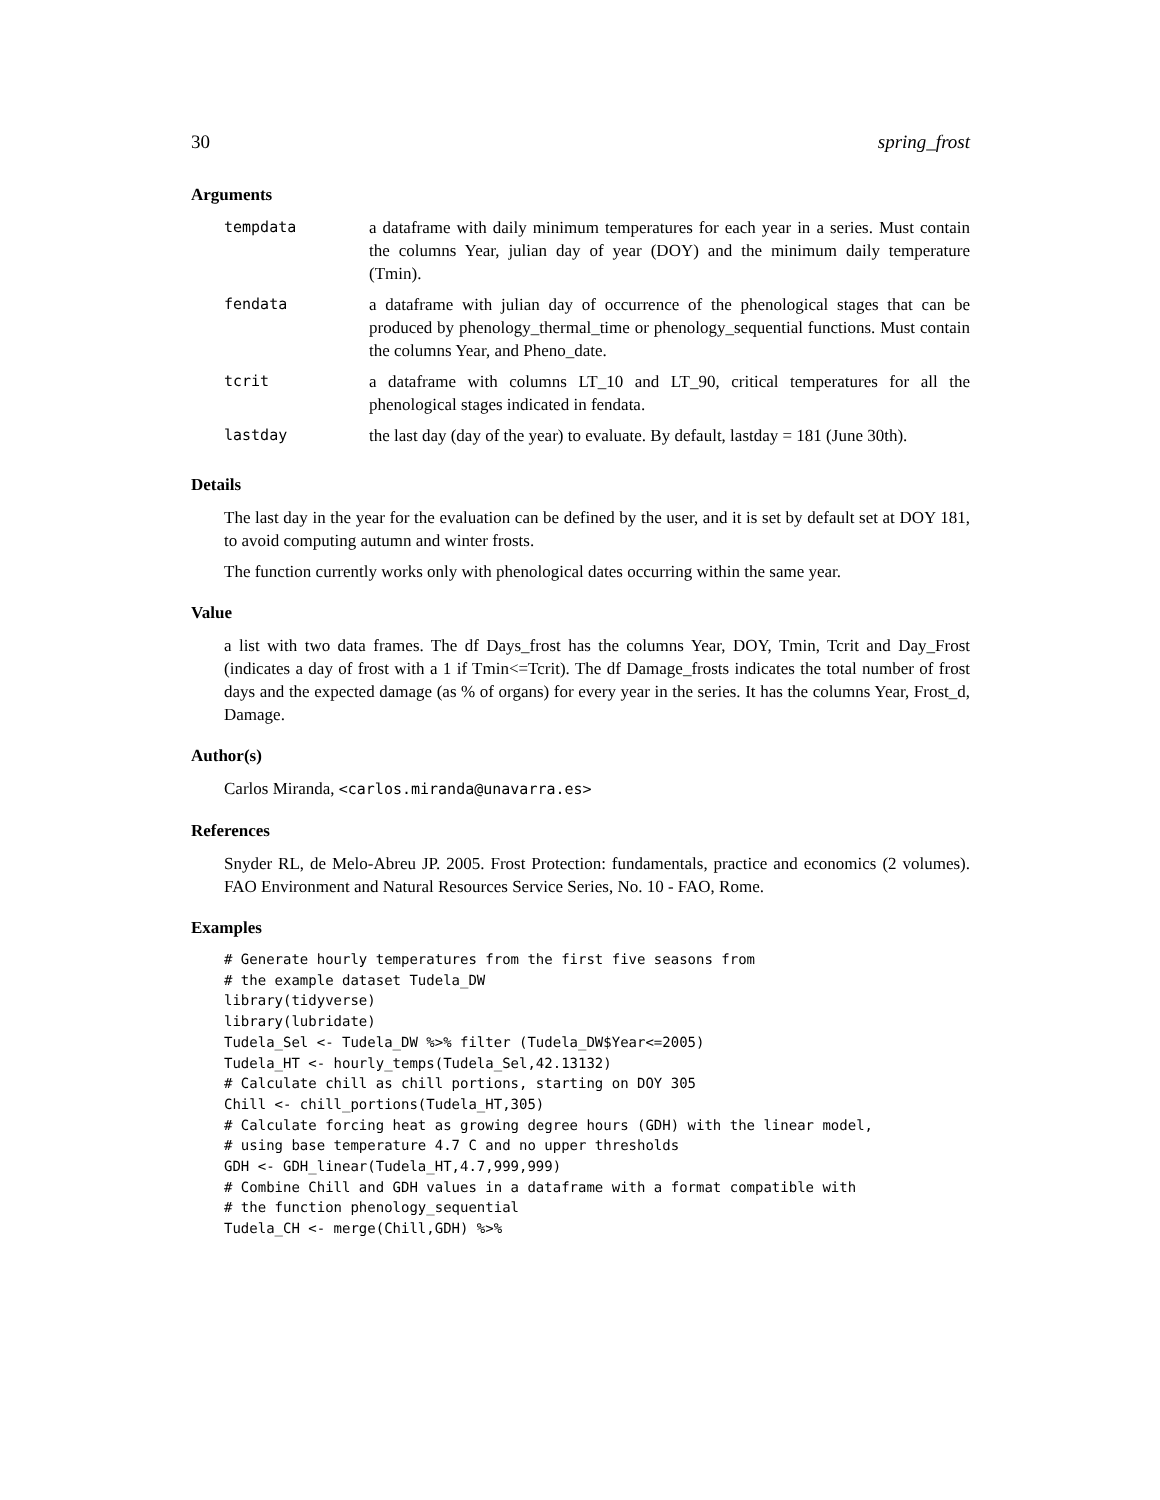30 spring_frost
Arguments
| tempdata | a dataframe with daily minimum temperatures for each year in a series. Must contain the columns Year, julian day of year (DOY) and the minimum daily temperature (Tmin). |
| fendata | a dataframe with julian day of occurrence of the phenological stages that can be produced by phenology_thermal_time or phenology_sequential functions. Must contain the columns Year, and Pheno_date. |
| tcrit | a dataframe with columns LT_10 and LT_90, critical temperatures for all the phenological stages indicated in fendata. |
| lastday | the last day (day of the year) to evaluate. By default, lastday = 181 (June 30th). |
Details
The last day in the year for the evaluation can be defined by the user, and it is set by default set at DOY 181, to avoid computing autumn and winter frosts.
The function currently works only with phenological dates occurring within the same year.
Value
a list with two data frames. The df Days_frost has the columns Year, DOY, Tmin, Tcrit and Day_Frost (indicates a day of frost with a 1 if Tmin<=Tcrit). The df Damage_frosts indicates the total number of frost days and the expected damage (as % of organs) for every year in the series. It has the columns Year, Frost_d, Damage.
Author(s)
Carlos Miranda, <carlos.miranda@unavarra.es>
References
Snyder RL, de Melo-Abreu JP. 2005. Frost Protection: fundamentals, practice and economics (2 volumes). FAO Environment and Natural Resources Service Series, No. 10 - FAO, Rome.
Examples
# Generate hourly temperatures from the first five seasons from
# the example dataset Tudela_DW
library(tidyverse)
library(lubridate)
Tudela_Sel <- Tudela_DW %>% filter (Tudela_DW$Year<=2005)
Tudela_HT <- hourly_temps(Tudela_Sel,42.13132)
# Calculate chill as chill portions, starting on DOY 305
Chill <- chill_portions(Tudela_HT,305)
# Calculate forcing heat as growing degree hours (GDH) with the linear model,
# using base temperature 4.7 C and no upper thresholds
GDH <- GDH_linear(Tudela_HT,4.7,999,999)
# Combine Chill and GDH values in a dataframe with a format compatible with
# the function phenology_sequential
Tudela_CH <- merge(Chill,GDH) %>%